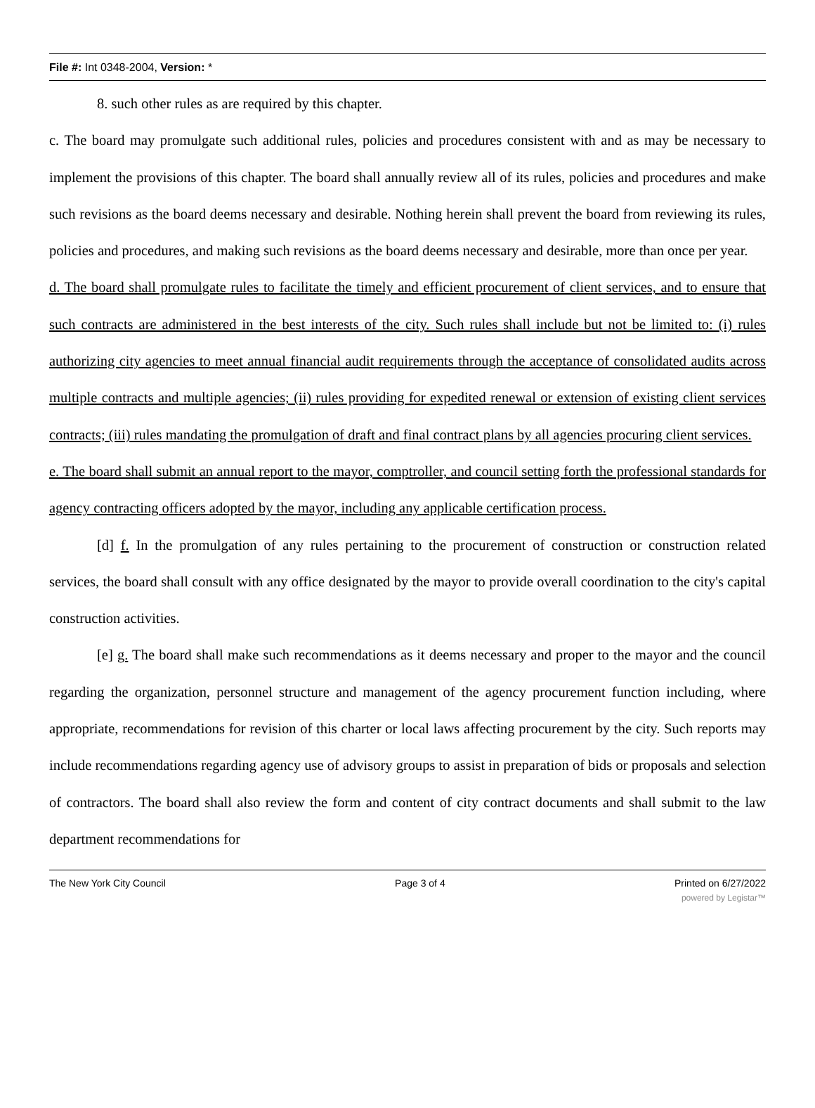File #: Int 0348-2004, Version: *
8. such other rules as are required by this chapter.
c. The board may promulgate such additional rules, policies and procedures consistent with and as may be necessary to implement the provisions of this chapter. The board shall annually review all of its rules, policies and procedures and make such revisions as the board deems necessary and desirable. Nothing herein shall prevent the board from reviewing its rules, policies and procedures, and making such revisions as the board deems necessary and desirable, more than once per year.
d. The board shall promulgate rules to facilitate the timely and efficient procurement of client services, and to ensure that such contracts are administered in the best interests of the city. Such rules shall include but not be limited to: (i) rules authorizing city agencies to meet annual financial audit requirements through the acceptance of consolidated audits across multiple contracts and multiple agencies; (ii) rules providing for expedited renewal or extension of existing client services contracts; (iii) rules mandating the promulgation of draft and final contract plans by all agencies procuring client services.
e. The board shall submit an annual report to the mayor, comptroller, and council setting forth the professional standards for agency contracting officers adopted by the mayor, including any applicable certification process.
[d] f. In the promulgation of any rules pertaining to the procurement of construction or construction related services, the board shall consult with any office designated by the mayor to provide overall coordination to the city's capital construction activities.
[e] g. The board shall make such recommendations as it deems necessary and proper to the mayor and the council regarding the organization, personnel structure and management of the agency procurement function including, where appropriate, recommendations for revision of this charter or local laws affecting procurement by the city. Such reports may include recommendations regarding agency use of advisory groups to assist in preparation of bids or proposals and selection of contractors. The board shall also review the form and content of city contract documents and shall submit to the law department recommendations for
The New York City Council Page 3 of 4 Printed on 6/27/2022
powered by Legistar™